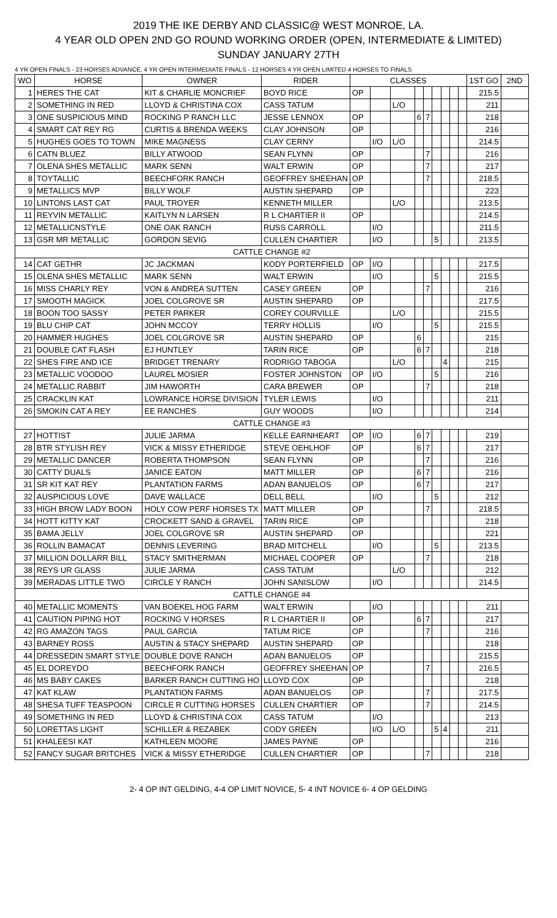2019 THE IKE DERBY AND CLASSIC@ WEST MONROE, LA.
4 YEAR OLD OPEN 2ND GO ROUND WORKING ORDER (OPEN, INTERMEDIATE & LIMITED)
SUNDAY JANUARY 27TH
4 YR OPEN FINALS - 23 HORSES ADVANCE, 4 YR OPEN INTERMEDIATE FINALS - 12 HORSES 4 YR OPEN LIMITED 4 HORSES TO FINALS
| WO | HORSE | OWNER | RIDER | CLASSES | | | | | | | | | 1ST GO | 2ND |
| --- | --- | --- | --- | --- | --- | --- | --- | --- | --- | --- | --- | --- | --- | --- |
| 1 | HERES THE CAT | KIT & CHARLIE MONCRIEF | BOYD RICE | OP | | | | | | | | | 215.5 | |
| 2 | SOMETHING IN RED | LLOYD & CHRISTINA COX | CASS TATUM | | | L/O | | | | | | | 211 | |
| 3 | ONE SUSPICIOUS MIND | ROCKING P RANCH LLC | JESSE LENNOX | OP | | | 6 | 7 | | | | | 218 | |
| 4 | SMART CAT REY RG | CURTIS & BRENDA WEEKS | CLAY JOHNSON | OP | | | | | | | | | 216 | |
| 5 | HUGHES GOES TO TOWN | MIKE MAGNESS | CLAY CERNY | | I/O | L/O | | | | | | | 214.5 | |
| 6 | CATN BLUEZ | BILLY ATWOOD | SEAN FLYNN | OP | | | | 7 | | | | | 216 | |
| 7 | OLENA SHES METALLIC | MARK SENN | WALT ERWIN | OP | | | | 7 | | | | | 217 | |
| 8 | TOYTALLIC | BEECHFORK RANCH | GEOFFREY SHEEHAN | OP | | | | 7 | | | | | 218.5 | |
| 9 | METALLICS MVP | BILLY WOLF | AUSTIN SHEPARD | OP | | | | | | | | | 223 | |
| 10 | LINTONS LAST CAT | PAUL TROYER | KENNETH MILLER | | | L/O | | | | | | | 213.5 | |
| 11 | REYVIN METALLIC | KAITLYN N LARSEN | R L CHARTIER II | OP | | | | | | | | | 214.5 | |
| 12 | METALLICNSTYLE | ONE OAK RANCH | RUSS CARROLL | | I/O | | | | | | | | 211.5 | |
| 13 | GSR MR METALLIC | GORDON SEVIG | CULLEN CHARTIER | | I/O | | | | 5 | | | | 213.5 | |
| CATTLE CHANGE #2 | | | | | | | | | | | | | | |
| 14 | CAT GETHR | JC JACKMAN | KODY PORTERFIELD | OP | I/O | | | | | | | | 217.5 | |
| 15 | OLENA SHES METALLIC | MARK SENN | WALT ERWIN | | I/O | | | | 5 | | | | 215.5 | |
| 16 | MISS CHARLY REY | VON & ANDREA SUTTEN | CASEY GREEN | OP | | | | 7 | | | | | 216 | |
| 17 | SMOOTH MAGICK | JOEL COLGROVE SR | AUSTIN SHEPARD | OP | | | | | | | | | 217.5 | |
| 18 | BOON TOO SASSY | PETER PARKER | COREY COURVILLE | | | L/O | | | | | | | 215.5 | |
| 19 | BLU CHIP CAT | JOHN MCCOY | TERRY HOLLIS | | I/O | | | | 5 | | | | 215.5 | |
| 20 | HAMMER HUGHES | JOEL COLGROVE SR | AUSTIN SHEPARD | OP | | | 6 | | | | | | 215 | |
| 21 | DOUBLE CAT FLASH | EJ HUNTLEY | TARIN RICE | OP | | | 6 | 7 | | | | | 218 | |
| 22 | SHES FIRE AND ICE | BRIDGET TRENARY | RODRIGO TABOGA | | | L/O | | | | 4 | | | 215 | |
| 23 | METALLIC VOODOO | LAUREL MOSIER | FOSTER JOHNSTON | OP | I/O | | | | 5 | | | | 216 | |
| 24 | METALLIC RABBIT | JIM HAWORTH | CARA BREWER | OP | | | | 7 | | | | | 218 | |
| 25 | CRACKLIN KAT | LOWRANCE HORSE DIVISION | TYLER LEWIS | | I/O | | | | | | | | 211 | |
| 26 | SMOKIN CAT A REY | EE RANCHES | GUY WOODS | | I/O | | | | | | | | 214 | |
| CATTLE CHANGE #3 | | | | | | | | | | | | | | |
| 27 | HOTTIST | JULIE JARMA | KELLE EARNHEART | OP | I/O | | 6 | 7 | | | | | 219 | |
| 28 | BTR STYLISH REY | VICK & MISSY ETHERIDGE | STEVE OEHLHOF | OP | | | 6 | 7 | | | | | 217 | |
| 29 | METALLIC DANCER | ROBERTA THOMPSON | SEAN FLYNN | OP | | | | 7 | | | | | 216 | |
| 30 | CATTY DUALS | JANICE EATON | MATT MILLER | OP | | | 6 | 7 | | | | | 216 | |
| 31 | SR KIT KAT REY | PLANTATION FARMS | ADAN BANUELOS | OP | | | 6 | 7 | | | | | 217 | |
| 32 | AUSPICIOUS LOVE | DAVE WALLACE | DELL BELL | | I/O | | | | 5 | | | | 212 | |
| 33 | HIGH BROW LADY BOON | HOLY COW PERF HORSES TX | MATT MILLER | OP | | | | 7 | | | | | 218.5 | |
| 34 | HOTT KITTY KAT | CROCKETT SAND & GRAVEL | TARIN RICE | OP | | | | | | | | | 218 | |
| 35 | BAMA JELLY | JOEL COLGROVE SR | AUSTIN SHEPARD | OP | | | | | | | | | 221 | |
| 36 | ROLLIN BAMACAT | DENNIS LEVERING | BRAD MITCHELL | | I/O | | | | 5 | | | | 213.5 | |
| 37 | MILLION DOLLARR BILL | STACY SMITHERMAN | MICHAEL COOPER | OP | | | | 7 | | | | | 218 | |
| 38 | REYS UR GLASS | JULIE JARMA | CASS TATUM | | | L/O | | | | | | | 212 | |
| 39 | MERADAS LITTLE TWO | CIRCLE Y RANCH | JOHN SANISLOW | | I/O | | | | | | | | 214.5 | |
| CATTLE CHANGE #4 | | | | | | | | | | | | | | |
| 40 | METALLIC MOMENTS | VAN BOEKEL HOG FARM | WALT ERWIN | | I/O | | | | | | | | 211 | |
| 41 | CAUTION PIPING HOT | ROCKING V HORSES | R L CHARTIER II | OP | | | 6 | 7 | | | | | 217 | |
| 42 | RG AMAZON TAGS | PAUL GARCIA | TATUM RICE | OP | | | | 7 | | | | | 216 | |
| 43 | BARNEY ROSS | AUSTIN & STACY SHEPARD | AUSTIN SHEPARD | OP | | | | | | | | | 218 | |
| 44 | DRESSEDIN SMART STYLE | DOUBLE DOVE RANCH | ADAN BANUELOS | OP | | | | | | | | | 215.5 | |
| 45 | EL DOREYDO | BEECHFORK RANCH | GEOFFREY SHEEHAN | OP | | | | 7 | | | | | 216.5 | |
| 46 | MS BABY CAKES | BARKER RANCH CUTTING HO | LLOYD COX | OP | | | | | | | | | 218 | |
| 47 | KAT KLAW | PLANTATION FARMS | ADAN BANUELOS | OP | | | | 7 | | | | | 217.5 | |
| 48 | SHESA TUFF TEASPOON | CIRCLE R CUTTING HORSES | CULLEN CHARTIER | OP | | | | 7 | | | | | 214.5 | |
| 49 | SOMETHING IN RED | LLOYD & CHRISTINA COX | CASS TATUM | | I/O | | | | | | | | 213 | |
| 50 | LORETTAS LIGHT | SCHILLER & REZABEK | CODY GREEN | | I/O | L/O | | | 5 | 4 | | | 211 | |
| 51 | KHALEESI KAT | KATHLEEN MOORE | JAMES PAYNE | OP | | | | | | | | | 216 | |
| 52 | FANCY SUGAR BRITCHES | VICK & MISSY ETHERIDGE | CULLEN CHARTIER | OP | | | | 7 | | | | | 218 | |
2- 4 OP INT GELDING, 4-4 OP LIMIT NOVICE, 5- 4 INT NOVICE 6- 4 OP GELDING